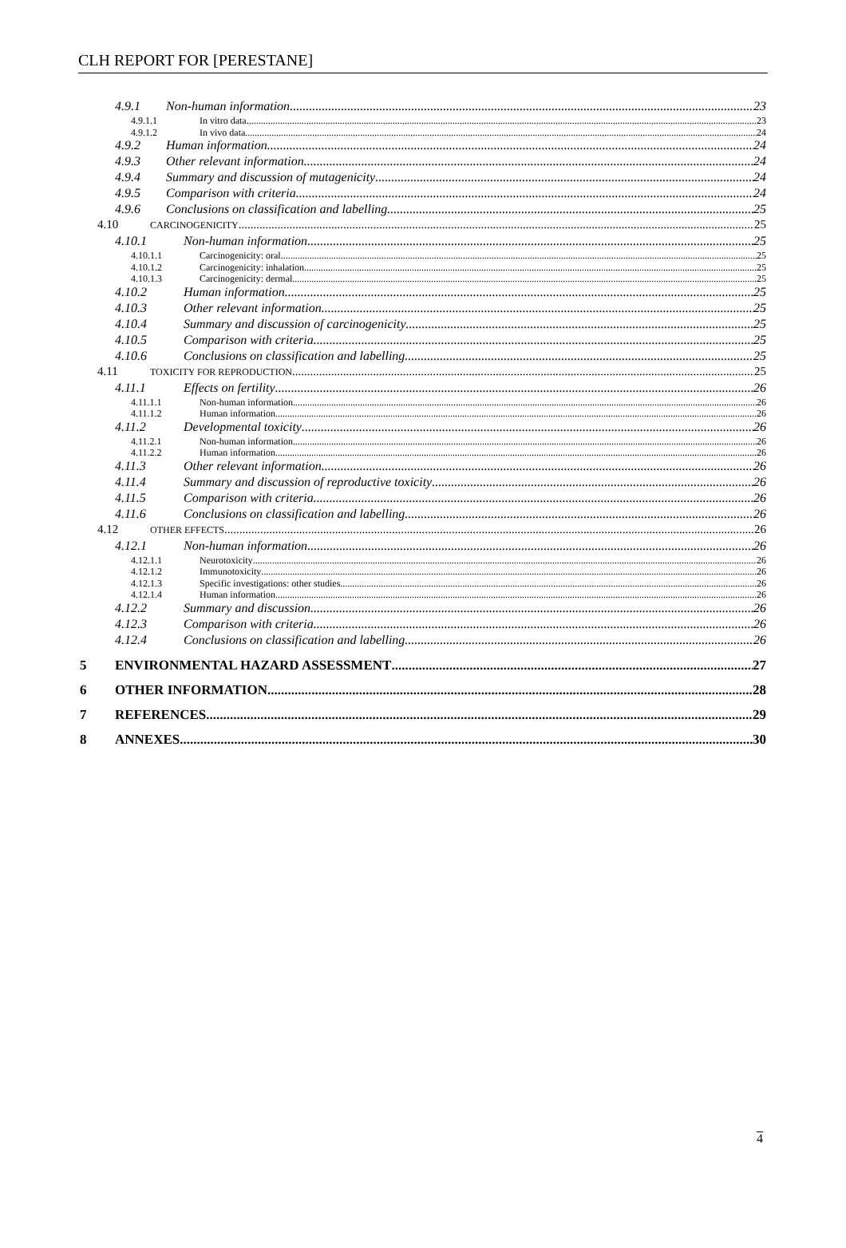CLH REPORT FOR [PERESTANE]
4.9.1 Non-human information 23
4.9.1.1 In vitro data 23
4.9.1.2 In vivo data 24
4.9.2 Human information 24
4.9.3 Other relevant information 24
4.9.4 Summary and discussion of mutagenicity 24
4.9.5 Comparison with criteria 24
4.9.6 Conclusions on classification and labelling 25
4.10 CARCINOGENICITY 25
4.10.1 Non-human information 25
4.10.1.1 Carcinogenicity: oral 25
4.10.1.2 Carcinogenicity: inhalation 25
4.10.1.3 Carcinogenicity: dermal 25
4.10.2 Human information 25
4.10.3 Other relevant information 25
4.10.4 Summary and discussion of carcinogenicity 25
4.10.5 Comparison with criteria 25
4.10.6 Conclusions on classification and labelling 25
4.11 TOXICITY FOR REPRODUCTION 25
4.11.1 Effects on fertility 26
4.11.1.1 Non-human information 26
4.11.1.2 Human information 26
4.11.2 Developmental toxicity 26
4.11.2.1 Non-human information 26
4.11.2.2 Human information 26
4.11.3 Other relevant information 26
4.11.4 Summary and discussion of reproductive toxicity 26
4.11.5 Comparison with criteria 26
4.11.6 Conclusions on classification and labelling 26
4.12 OTHER EFFECTS 26
4.12.1 Non-human information 26
4.12.1.1 Neurotoxicity 26
4.12.1.2 Immunotoxicity 26
4.12.1.3 Specific investigations: other studies 26
4.12.1.4 Human information 26
4.12.2 Summary and discussion 26
4.12.3 Comparison with criteria 26
4.12.4 Conclusions on classification and labelling 26
5 ENVIRONMENTAL HAZARD ASSESSMENT 27
6 OTHER INFORMATION 28
7 REFERENCES 29
8 ANNEXES 30
4